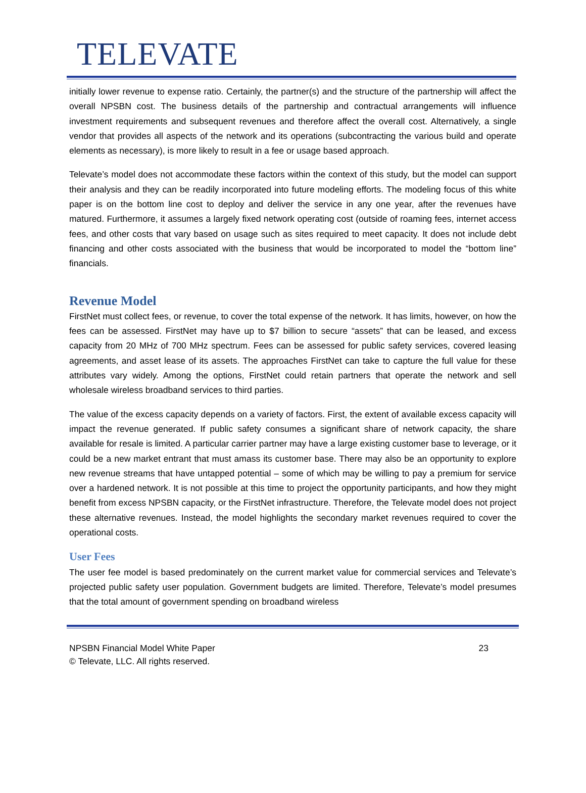TELEVATE
initially lower revenue to expense ratio. Certainly, the partner(s) and the structure of the partnership will affect the overall NPSBN cost. The business details of the partnership and contractual arrangements will influence investment requirements and subsequent revenues and therefore affect the overall cost. Alternatively, a single vendor that provides all aspects of the network and its operations (subcontracting the various build and operate elements as necessary), is more likely to result in a fee or usage based approach.
Televate’s model does not accommodate these factors within the context of this study, but the model can support their analysis and they can be readily incorporated into future modeling efforts. The modeling focus of this white paper is on the bottom line cost to deploy and deliver the service in any one year, after the revenues have matured. Furthermore, it assumes a largely fixed network operating cost (outside of roaming fees, internet access fees, and other costs that vary based on usage such as sites required to meet capacity. It does not include debt financing and other costs associated with the business that would be incorporated to model the “bottom line” financials.
Revenue Model
FirstNet must collect fees, or revenue, to cover the total expense of the network. It has limits, however, on how the fees can be assessed. FirstNet may have up to $7 billion to secure “assets” that can be leased, and excess capacity from 20 MHz of 700 MHz spectrum. Fees can be assessed for public safety services, covered leasing agreements, and asset lease of its assets. The approaches FirstNet can take to capture the full value for these attributes vary widely. Among the options, FirstNet could retain partners that operate the network and sell wholesale wireless broadband services to third parties.
The value of the excess capacity depends on a variety of factors. First, the extent of available excess capacity will impact the revenue generated. If public safety consumes a significant share of network capacity, the share available for resale is limited. A particular carrier partner may have a large existing customer base to leverage, or it could be a new market entrant that must amass its customer base. There may also be an opportunity to explore new revenue streams that have untapped potential – some of which may be willing to pay a premium for service over a hardened network. It is not possible at this time to project the opportunity participants, and how they might benefit from excess NPSBN capacity, or the FirstNet infrastructure. Therefore, the Televate model does not project these alternative revenues. Instead, the model highlights the secondary market revenues required to cover the operational costs.
User Fees
The user fee model is based predominately on the current market value for commercial services and Televate’s projected public safety user population. Government budgets are limited. Therefore, Televate’s model presumes that the total amount of government spending on broadband wireless
NPSBN Financial Model White Paper
© Televate, LLC. All rights reserved.
23